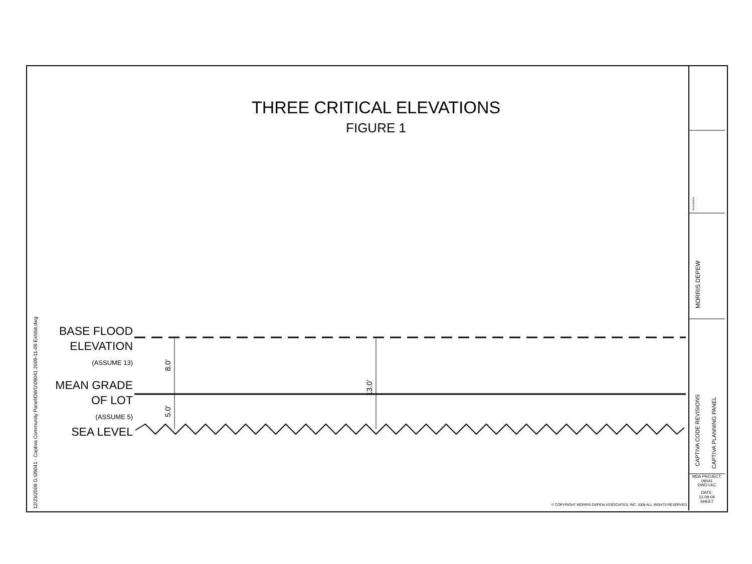THREE CRITICAL ELEVATIONS
FIGURE 1
BASE FLOOD
ELEVATION
(ASSUME 13)
MEAN GRADE
OF LOT
(ASSUME 5)
SEA LEVEL
8.0'
5.0'
13.0'
12/23/2009 G:\09041 - Captiva Community Panel\DWG\09041 2009-11-09 Exhibit.dwg
© COPYRIGHT MORRIS-DEPEW ASSOCIATES, INC. 2008 ALL RIGHTS RESERVED
REVISIONS
MORRIS DEPEW
CAPTIVA CODE REVISIONS CAPTIVA PLANNING PANEL
MDA PROJECT:
09041
DWD LKC
DATE:
11-09-09
SHEET